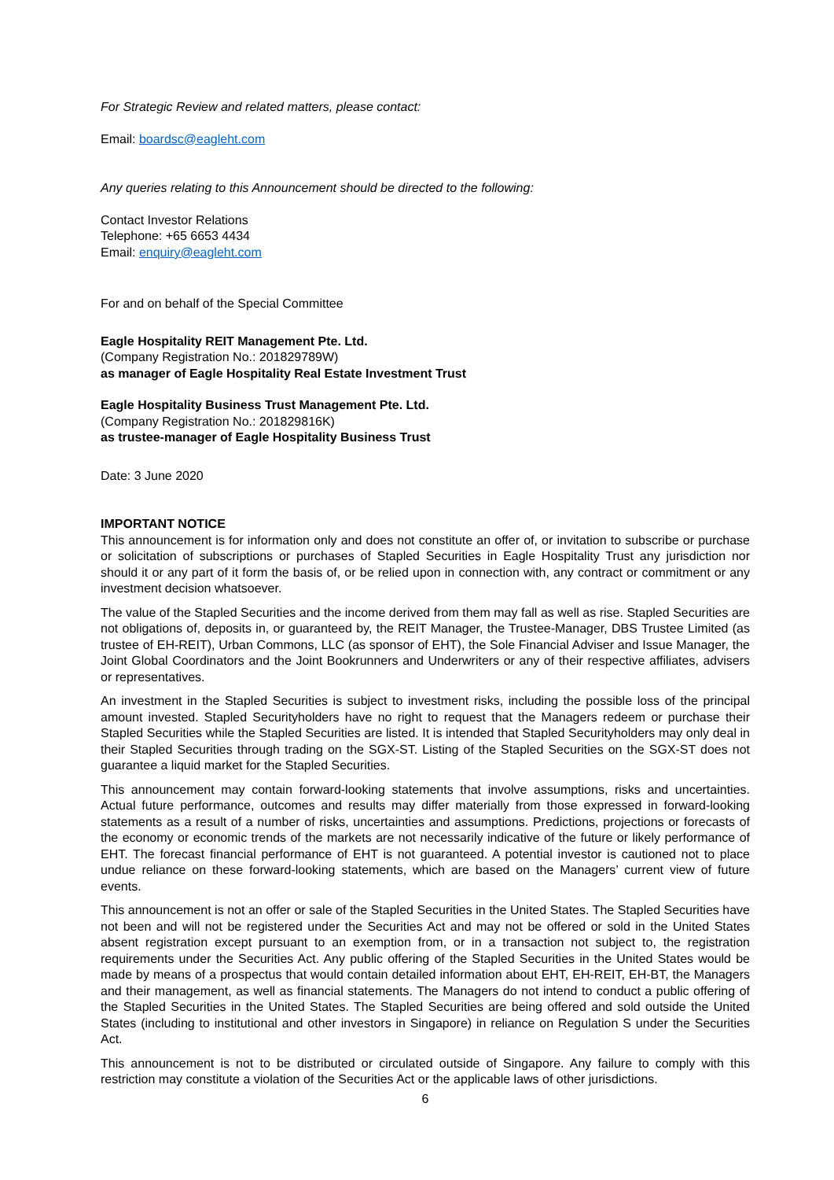For Strategic Review and related matters, please contact:
Email: boardsc@eagleht.com
Any queries relating to this Announcement should be directed to the following:
Contact Investor Relations
Telephone: +65 6653 4434
Email: enquiry@eagleht.com
For and on behalf of the Special Committee
Eagle Hospitality REIT Management Pte. Ltd.
(Company Registration No.: 201829789W)
as manager of Eagle Hospitality Real Estate Investment Trust
Eagle Hospitality Business Trust Management Pte. Ltd.
(Company Registration No.: 201829816K)
as trustee-manager of Eagle Hospitality Business Trust
Date: 3 June 2020
IMPORTANT NOTICE
This announcement is for information only and does not constitute an offer of, or invitation to subscribe or purchase or solicitation of subscriptions or purchases of Stapled Securities in Eagle Hospitality Trust any jurisdiction nor should it or any part of it form the basis of, or be relied upon in connection with, any contract or commitment or any investment decision whatsoever.
The value of the Stapled Securities and the income derived from them may fall as well as rise. Stapled Securities are not obligations of, deposits in, or guaranteed by, the REIT Manager, the Trustee-Manager, DBS Trustee Limited (as trustee of EH-REIT), Urban Commons, LLC (as sponsor of EHT), the Sole Financial Adviser and Issue Manager, the Joint Global Coordinators and the Joint Bookrunners and Underwriters or any of their respective affiliates, advisers or representatives.
An investment in the Stapled Securities is subject to investment risks, including the possible loss of the principal amount invested. Stapled Securityholders have no right to request that the Managers redeem or purchase their Stapled Securities while the Stapled Securities are listed. It is intended that Stapled Securityholders may only deal in their Stapled Securities through trading on the SGX-ST. Listing of the Stapled Securities on the SGX-ST does not guarantee a liquid market for the Stapled Securities.
This announcement may contain forward-looking statements that involve assumptions, risks and uncertainties. Actual future performance, outcomes and results may differ materially from those expressed in forward-looking statements as a result of a number of risks, uncertainties and assumptions. Predictions, projections or forecasts of the economy or economic trends of the markets are not necessarily indicative of the future or likely performance of EHT. The forecast financial performance of EHT is not guaranteed. A potential investor is cautioned not to place undue reliance on these forward-looking statements, which are based on the Managers’ current view of future events.
This announcement is not an offer or sale of the Stapled Securities in the United States. The Stapled Securities have not been and will not be registered under the Securities Act and may not be offered or sold in the United States absent registration except pursuant to an exemption from, or in a transaction not subject to, the registration requirements under the Securities Act. Any public offering of the Stapled Securities in the United States would be made by means of a prospectus that would contain detailed information about EHT, EH-REIT, EH-BT, the Managers and their management, as well as financial statements. The Managers do not intend to conduct a public offering of the Stapled Securities in the United States. The Stapled Securities are being offered and sold outside the United States (including to institutional and other investors in Singapore) in reliance on Regulation S under the Securities Act.
This announcement is not to be distributed or circulated outside of Singapore. Any failure to comply with this restriction may constitute a violation of the Securities Act or the applicable laws of other jurisdictions.
6